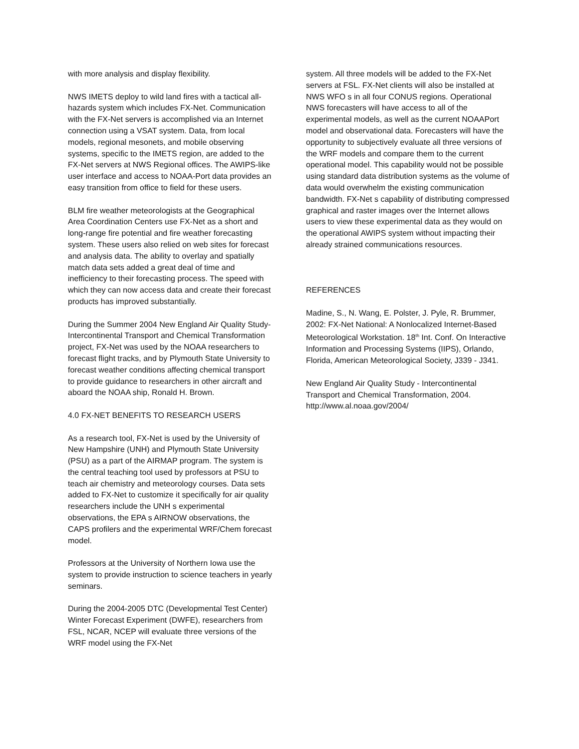with more analysis and display flexibility.
NWS IMETS deploy to wild land fires with a tactical all-hazards system which includes FX-Net. Communication with the FX-Net servers is accomplished via an Internet connection using a VSAT system. Data, from local models, regional mesonets, and mobile observing systems, specific to the IMETS region, are added to the FX-Net servers at NWS Regional offices. The AWIPS-like user interface and access to NOAA-Port data provides an easy transition from office to field for these users.
BLM fire weather meteorologists at the Geographical Area Coordination Centers use FX-Net as a short and long-range fire potential and fire weather forecasting system. These users also relied on web sites for forecast and analysis data. The ability to overlay and spatially match data sets added a great deal of time and inefficiency to their forecasting process. The speed with which they can now access data and create their forecast products has improved substantially.
During the Summer 2004 New England Air Quality Study- Intercontinental Transport and Chemical Transformation project, FX-Net was used by the NOAA researchers to forecast flight tracks, and by Plymouth State University to forecast weather conditions affecting chemical transport to provide guidance to researchers in other aircraft and aboard the NOAA ship, Ronald H. Brown.
4.0 FX-NET BENEFITS TO RESEARCH USERS
As a research tool, FX-Net is used by the University of New Hampshire (UNH) and Plymouth State University (PSU) as a part of the AIRMAP program. The system is the central teaching tool used by professors at PSU to teach air chemistry and meteorology courses. Data sets added to FX-Net to customize it specifically for air quality researchers include the UNH s experimental observations, the EPA s AIRNOW observations, the CAPS profilers and the experimental WRF/Chem forecast model.
Professors at the University of Northern Iowa use the system to provide instruction to science teachers in yearly seminars.
During the 2004-2005 DTC (Developmental Test Center) Winter Forecast Experiment (DWFE), researchers from FSL, NCAR, NCEP will evaluate three versions of the WRF model using the FX-Net
system. All three models will be added to the FX-Net servers at FSL. FX-Net clients will also be installed at NWS WFO s in all four CONUS regions. Operational NWS forecasters will have access to all of the experimental models, as well as the current NOAAPort model and observational data. Forecasters will have the opportunity to subjectively evaluate all three versions of the WRF models and compare them to the current operational model. This capability would not be possible using standard data distribution systems as the volume of data would overwhelm the existing communication bandwidth. FX-Net s capability of distributing compressed graphical and raster images over the Internet allows users to view these experimental data as they would on the operational AWIPS system without impacting their already strained communications resources.
REFERENCES
Madine, S., N. Wang, E. Polster, J. Pyle, R. Brummer, 2002: FX-Net National: A Nonlocalized Internet-Based Meteorological Workstation. 18<sup>th</sup> Int. Conf. On Interactive Information and Processing Systems (IIPS), Orlando, Florida, American Meteorological Society, J339 - J341.
New England Air Quality Study - Intercontinental Transport and Chemical Transformation, 2004. http://www.al.noaa.gov/2004/